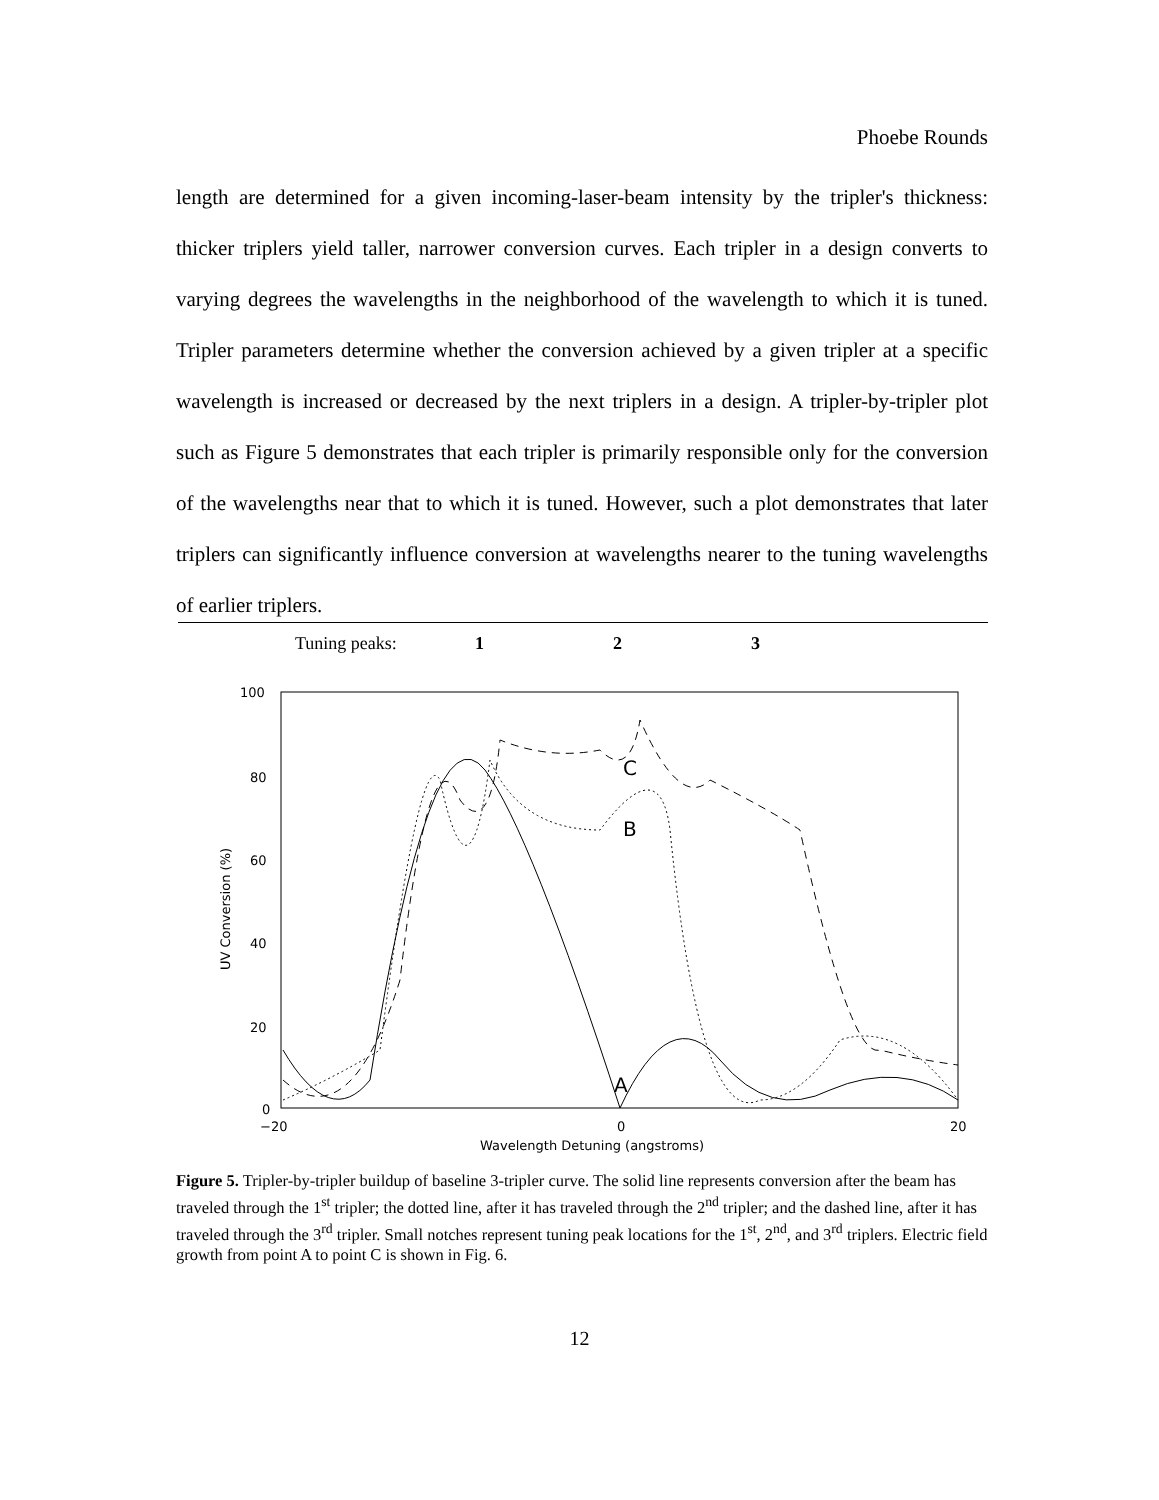Phoebe Rounds
length are determined for a given incoming-laser-beam intensity by the tripler's thickness: thicker triplers yield taller, narrower conversion curves. Each tripler in a design converts to varying degrees the wavelengths in the neighborhood of the wavelength to which it is tuned. Tripler parameters determine whether the conversion achieved by a given tripler at a specific wavelength is increased or decreased by the next triplers in a design. A tripler-by-tripler plot such as Figure 5 demonstrates that each tripler is primarily responsible only for the conversion of the wavelengths near that to which it is tuned. However, such a plot demonstrates that later triplers can significantly influence conversion at wavelengths nearer to the tuning wavelengths of earlier triplers.
Tuning peaks: 1 2 3
100
80
60
40
20
0
−20
0
20
Wavelength Detuning (angstroms)
UV Conversion (%)
A
B
C
Figure 5. Tripler-by-tripler buildup of baseline 3-tripler curve. The solid line represents conversion after the beam has traveled through the 1<sup>st</sup> tripler; the dotted line, after it has traveled through the 2<sup>nd</sup> tripler; and the dashed line, after it has traveled through the 3<sup>rd</sup> tripler. Small notches represent tuning peak locations for the 1<sup>st</sup>, 2<sup>nd</sup>, and 3<sup>rd</sup> triplers. Electric field growth from point A to point C is shown in Fig. 6.
12